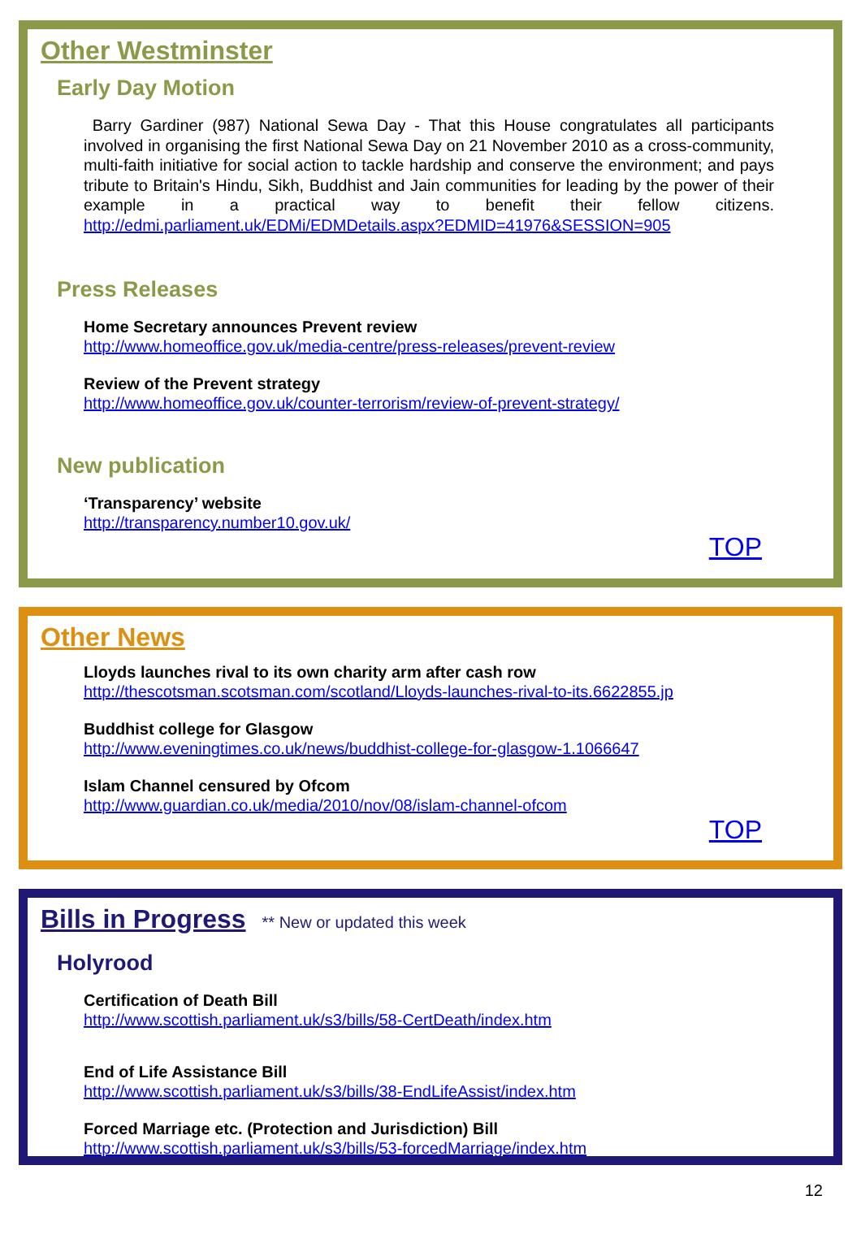Other Westminster
Early Day Motion
Barry Gardiner (987) National Sewa Day - That this House congratulates all participants involved in organising the first National Sewa Day on 21 November 2010 as a cross-community, multi-faith initiative for social action to tackle hardship and conserve the environment; and pays tribute to Britain's Hindu, Sikh, Buddhist and Jain communities for leading by the power of their example in a practical way to benefit their fellow citizens. http://edmi.parliament.uk/EDMi/EDMDetails.aspx?EDMID=41976&SESSION=905
Press Releases
Home Secretary announces Prevent review
http://www.homeoffice.gov.uk/media-centre/press-releases/prevent-review
Review of the Prevent strategy
http://www.homeoffice.gov.uk/counter-terrorism/review-of-prevent-strategy/
New publication
‘Transparency’ website
http://transparency.number10.gov.uk/
TOP
Other News
Lloyds launches rival to its own charity arm after cash row
http://thescotsman.scotsman.com/scotland/Lloyds-launches-rival-to-its.6622855.jp
Buddhist college for Glasgow
http://www.eveningtimes.co.uk/news/buddhist-college-for-glasgow-1.1066647
Islam Channel censured by Ofcom
http://www.guardian.co.uk/media/2010/nov/08/islam-channel-ofcom
TOP
Bills in Progress
** New or updated this week
Holyrood
Certification of Death Bill
http://www.scottish.parliament.uk/s3/bills/58-CertDeath/index.htm
End of Life Assistance Bill
http://www.scottish.parliament.uk/s3/bills/38-EndLifeAssist/index.htm
Forced Marriage etc. (Protection and Jurisdiction) Bill
http://www.scottish.parliament.uk/s3/bills/53-forcedMarriage/index.htm
12